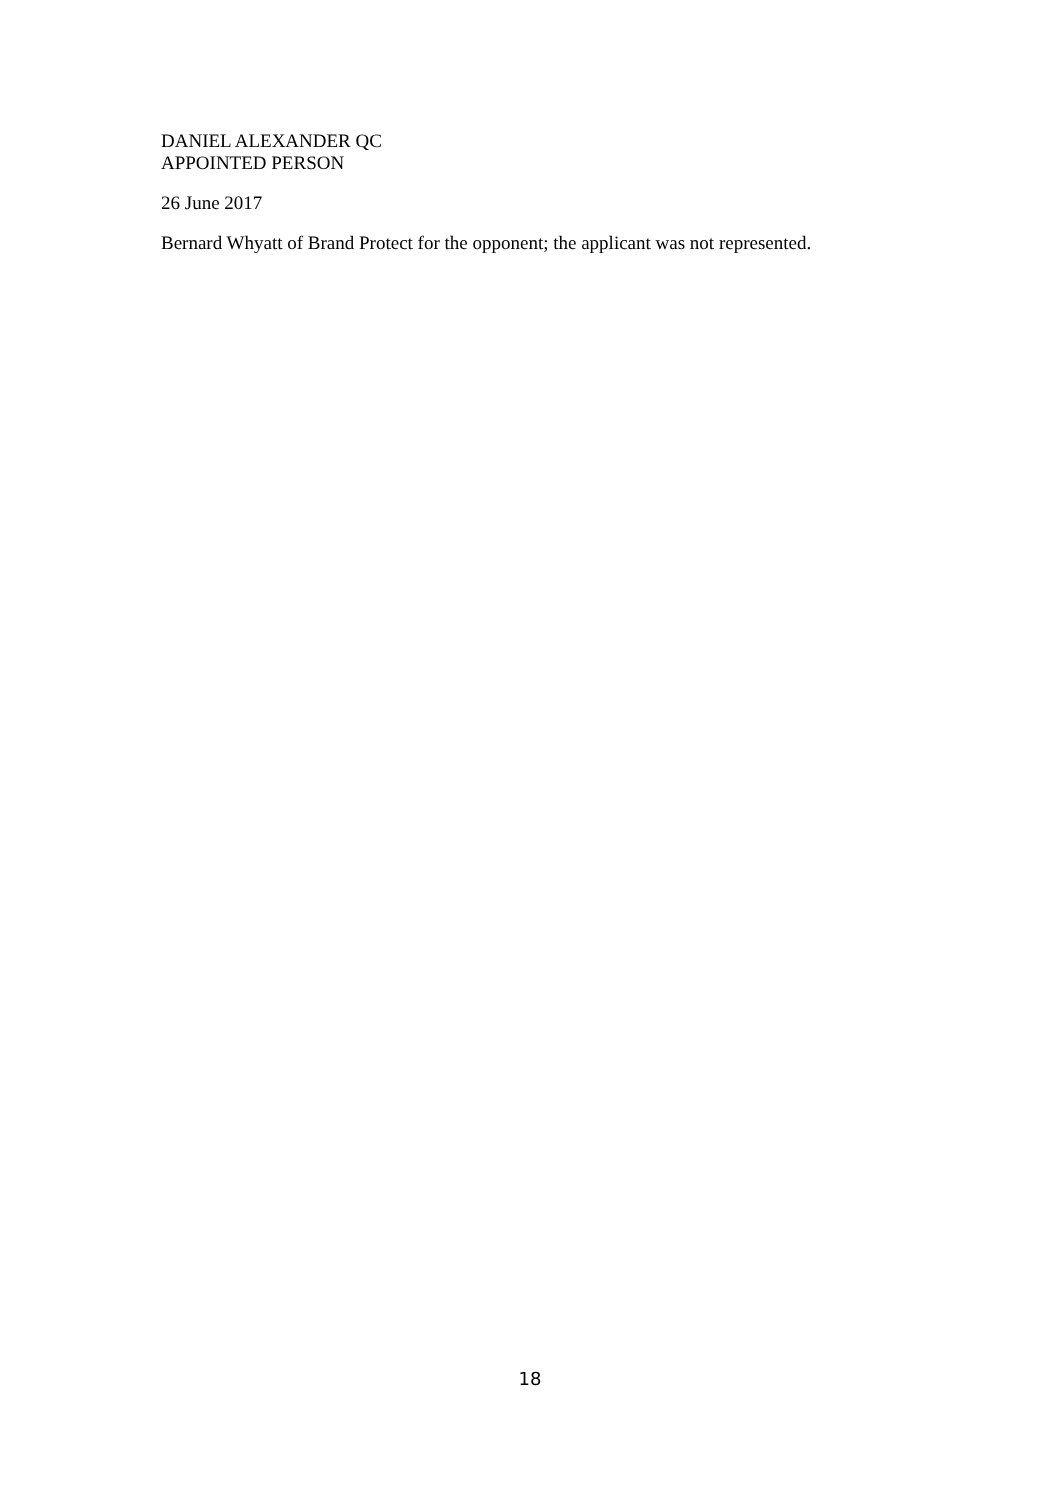DANIEL ALEXANDER QC
APPOINTED PERSON
26 June 2017
Bernard Whyatt of Brand Protect for the opponent; the applicant was not represented.
18